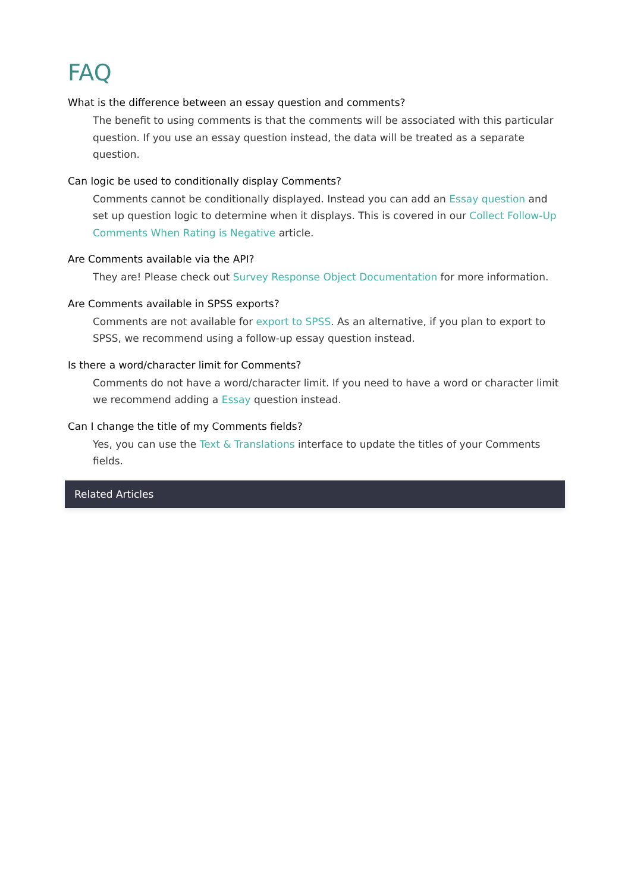FAQ
What is the difference between an essay question and comments?
The benefit to using comments is that the comments will be associated with this particular question. If you use an essay question instead, the data will be treated as a separate question.
Can logic be used to conditionally display Comments?
Comments cannot be conditionally displayed. Instead you can add an Essay question and set up question logic to determine when it displays. This is covered in our Collect Follow-Up Comments When Rating is Negative article.
Are Comments available via the API?
They are! Please check out Survey Response Object Documentation for more information.
Are Comments available in SPSS exports?
Comments are not available for export to SPSS. As an alternative, if you plan to export to SPSS, we recommend using a follow-up essay question instead.
Is there a word/character limit for Comments?
Comments do not have a word/character limit. If you need to have a word or character limit we recommend adding a Essay question instead.
Can I change the title of my Comments fields?
Yes, you can use the Text & Translations interface to update the titles of your Comments fields.
Related Articles